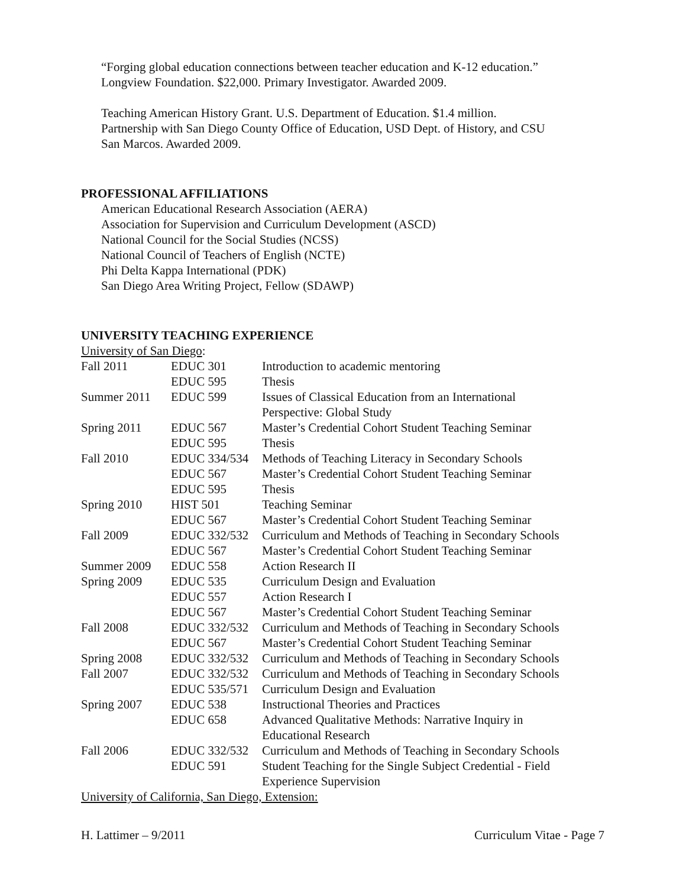“Forging global education connections between teacher education and K-12 education.”
Longview Foundation. $22,000. Primary Investigator. Awarded 2009.
Teaching American History Grant. U.S. Department of Education. $1.4 million.
Partnership with San Diego County Office of Education, USD Dept. of History, and CSU
San Marcos. Awarded 2009.
PROFESSIONAL AFFILIATIONS
American Educational Research Association (AERA)
Association for Supervision and Curriculum Development (ASCD)
National Council for the Social Studies (NCSS)
National Council of Teachers of English (NCTE)
Phi Delta Kappa International (PDK)
San Diego Area Writing Project, Fellow (SDAWP)
UNIVERSITY TEACHING EXPERIENCE
University of San Diego:
| Fall 2011 | EDUC 301 | Introduction to academic mentoring |
| | EDUC 595 | Thesis |
| Summer 2011 | EDUC 599 | Issues of Classical Education from an International Perspective: Global Study |
| Spring 2011 | EDUC 567 | Master’s Credential Cohort Student Teaching Seminar |
| | EDUC 595 | Thesis |
| Fall 2010 | EDUC 334/534 | Methods of Teaching Literacy in Secondary Schools |
| | EDUC 567 | Master’s Credential Cohort Student Teaching Seminar |
| | EDUC 595 | Thesis |
| Spring 2010 | HIST 501 | Teaching Seminar |
| | EDUC 567 | Master’s Credential Cohort Student Teaching Seminar |
| Fall 2009 | EDUC 332/532 | Curriculum and Methods of Teaching in Secondary Schools |
| | EDUC 567 | Master’s Credential Cohort Student Teaching Seminar |
| Summer 2009 | EDUC 558 | Action Research II |
| Spring 2009 | EDUC 535 | Curriculum Design and Evaluation |
| | EDUC 557 | Action Research I |
| | EDUC 567 | Master’s Credential Cohort Student Teaching Seminar |
| Fall 2008 | EDUC 332/532 | Curriculum and Methods of Teaching in Secondary Schools |
| | EDUC 567 | Master’s Credential Cohort Student Teaching Seminar |
| Spring 2008 | EDUC 332/532 | Curriculum and Methods of Teaching in Secondary Schools |
| Fall 2007 | EDUC 332/532 | Curriculum and Methods of Teaching in Secondary Schools |
| | EDUC 535/571 | Curriculum Design and Evaluation |
| Spring 2007 | EDUC 538 | Instructional Theories and Practices |
| | EDUC 658 | Advanced Qualitative Methods: Narrative Inquiry in Educational Research |
| Fall 2006 | EDUC 332/532 | Curriculum and Methods of Teaching in Secondary Schools |
| | EDUC 591 | Student Teaching for the Single Subject Credential - Field Experience Supervision |
University of California, San Diego, Extension:
H. Lattimer – 9/2011 Curriculum Vitae - Page 7